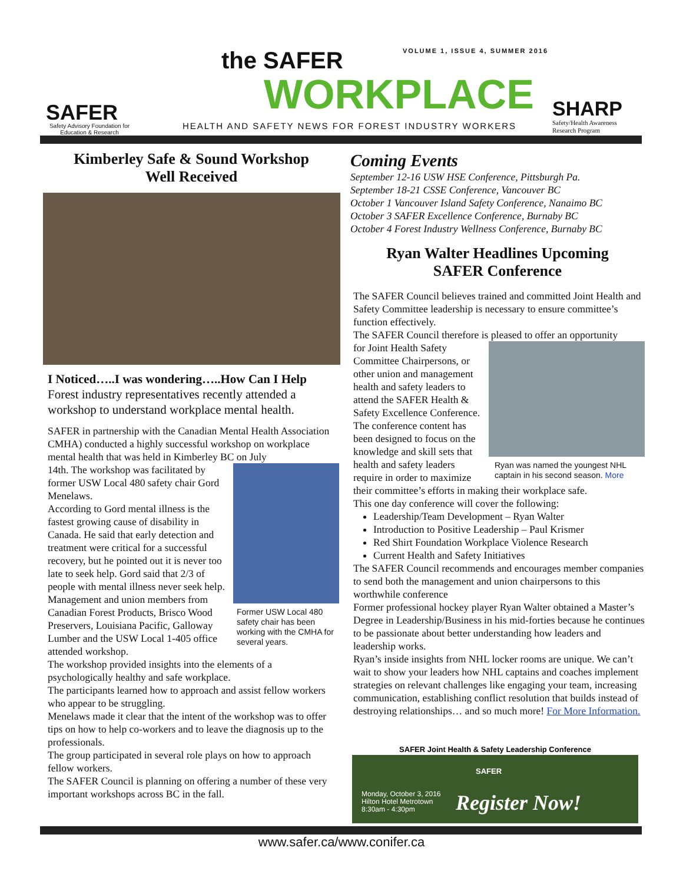SAFER
Safety Advisory Foundation for Education & Research
the SAFER
WORKPLACE
VOLUME 1, ISSUE 4, SUMMER 2016
HEALTH AND SAFETY NEWS FOR FOREST INDUSTRY WORKERS
SHARP
Safety/Health Awareness
Research Program
Kimberley Safe & Sound Workshop
Well Received
I Noticed…..I was wondering…..How Can I Help
Forest industry representatives recently attended a workshop to understand workplace mental health.
SAFER in partnership with the Canadian Mental Health Association CMHA) conducted a highly successful workshop on workplace mental health that was held in Kimberley BC on July
Former USW Local 480 safety chair has been working with the CMHA for several years.
14th. The workshop was facilitated by former USW Local 480 safety chair Gord Menelaws.
According to Gord mental illness is the fastest growing cause of disability in Canada. He said that early detection and treatment were critical for a successful recovery, but he pointed out it is never too late to seek help. Gord said that 2/3 of people with mental illness never seek help.
Management and union members from Canadian Forest Products, Brisco Wood Preservers, Louisiana Pacific, Galloway Lumber and the USW Local 1-405 office attended workshop.
The workshop provided insights into the elements of a psychologically healthy and safe workplace.
The participants learned how to approach and assist fellow workers who appear to be struggling.
Menelaws made it clear that the intent of the workshop was to offer tips on how to help co-workers and to leave the diagnosis up to the professionals.
The group participated in several role plays on how to approach fellow workers.
The SAFER Council is planning on offering a number of these very important workshops across BC in the fall.
Coming Events
September 12-16 USW HSE Conference, Pittsburgh Pa.
September 18-21 CSSE Conference, Vancouver BC
October 1 Vancouver Island Safety Conference, Nanaimo BC
October 3 SAFER Excellence Conference, Burnaby BC
October 4 Forest Industry Wellness Conference, Burnaby BC
Ryan Walter Headlines Upcoming
SAFER Conference
The SAFER Council believes trained and committed Joint Health and Safety Committee leadership is necessary to ensure committee’s function effectively.
The SAFER Council therefore is pleased to offer an opportunity
Ryan was named the youngest NHL captain in his second season. More
for Joint Health Safety Committee Chairpersons, or other union and management health and safety leaders to attend the SAFER Health & Safety Excellence Conference.
The conference content has been designed to focus on the knowledge and skill sets that health and safety leaders require in order to maximize their committee’s efforts in making their workplace safe.
This one day conference will cover the following:
Leadership/Team Development – Ryan Walter
Introduction to Positive Leadership – Paul Krismer
Red Shirt Foundation Workplace Violence Research
Current Health and Safety Initiatives
The SAFER Council recommends and encourages member companies to send both the management and union chairpersons to this worthwhile conference
Former professional hockey player Ryan Walter obtained a Master’s Degree in Leadership/Business in his mid-forties because he continues to be passionate about better understanding how leaders and leadership works.
Ryan’s inside insights from NHL locker rooms are unique. We can’t wait to show your leaders how NHL captains and coaches implement strategies on relevant challenges like engaging your team, increasing communication, establishing conflict resolution that builds instead of destroying relationships… and so much more! For More Information.
SAFER Joint Health & Safety Leadership Conference
SAFER
Monday, October 3, 2016
Hilton Hotel Metrotown
8:30am - 4:30pm
Register Now!
www.safer.ca/www.conifer.ca